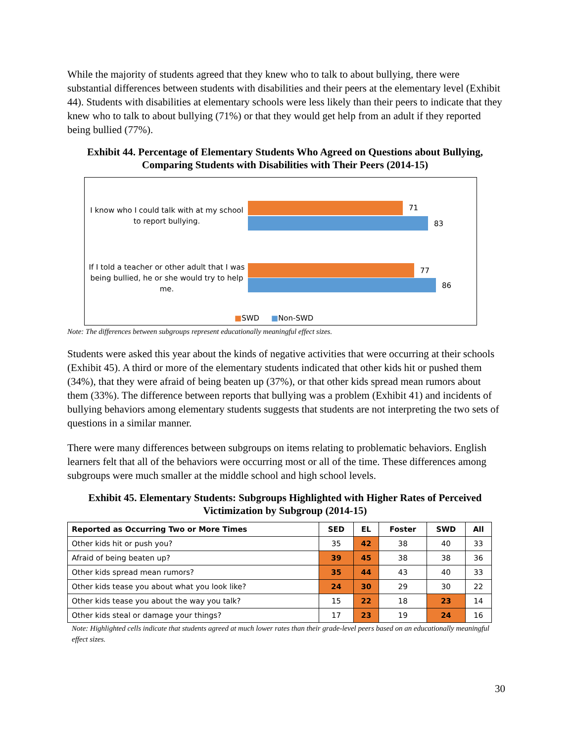While the majority of students agreed that they knew who to talk to about bullying, there were substantial differences between students with disabilities and their peers at the elementary level (Exhibit 44). Students with disabilities at elementary schools were less likely than their peers to indicate that they knew who to talk to about bullying (71%) or that they would get help from an adult if they reported being bullied (77%).
Exhibit 44. Percentage of Elementary Students Who Agreed on Questions about Bullying, Comparing Students with Disabilities with Their Peers (2014-15)
I know who I could talk with at my school to report bullying.
71
83
If I told a teacher or other adult that I was being bullied, he or she would try to help me.
77
86
■SWD ■Non-SWD
Note: The differences between subgroups represent educationally meaningful effect sizes.
Students were asked this year about the kinds of negative activities that were occurring at their schools (Exhibit 45). A third or more of the elementary students indicated that other kids hit or pushed them (34%), that they were afraid of being beaten up (37%), or that other kids spread mean rumors about them (33%). The difference between reports that bullying was a problem (Exhibit 41) and incidents of bullying behaviors among elementary students suggests that students are not interpreting the two sets of questions in a similar manner.
There were many differences between subgroups on items relating to problematic behaviors. English learners felt that all of the behaviors were occurring most or all of the time. These differences among subgroups were much smaller at the middle school and high school levels.
Exhibit 45. Elementary Students: Subgroups Highlighted with Higher Rates of Perceived Victimization by Subgroup (2014-15)
| Reported as Occurring Two or More Times | SED | EL | Foster | SWD | All |
| --- | --- | --- | --- | --- | --- |
| Other kids hit or push you? | 35 | 42 | 38 | 40 | 33 |
| Afraid of being beaten up? | 39 | 45 | 38 | 38 | 36 |
| Other kids spread mean rumors? | 35 | 44 | 43 | 40 | 33 |
| Other kids tease you about what you look like? | 24 | 30 | 29 | 30 | 22 |
| Other kids tease you about the way you talk? | 15 | 22 | 18 | 23 | 14 |
| Other kids steal or damage your things? | 17 | 23 | 19 | 24 | 16 |
Note: Highlighted cells indicate that students agreed at much lower rates than their grade-level peers based on an educationally meaningful effect sizes.
30